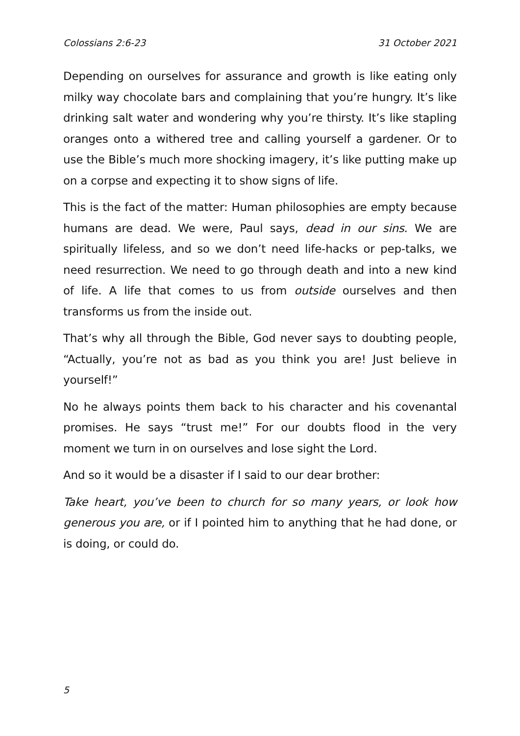Colossians 2:6-23 31 October 2021
Depending on ourselves for assurance and growth is like eating only milky way chocolate bars and complaining that you’re hungry. It’s like drinking salt water and wondering why you’re thirsty. It’s like stapling oranges onto a withered tree and calling yourself a gardener. Or to use the Bible’s much more shocking imagery, it’s like putting make up on a corpse and expecting it to show signs of life.
This is the fact of the matter: Human philosophies are empty because humans are dead. We were, Paul says, dead in our sins. We are spiritually lifeless, and so we don’t need life-hacks or pep-talks, we need resurrection. We need to go through death and into a new kind of life. A life that comes to us from outside ourselves and then transforms us from the inside out.
That’s why all through the Bible, God never says to doubting people, “Actually, you’re not as bad as you think you are! Just believe in yourself!”
No he always points them back to his character and his covenantal promises. He says “trust me!” For our doubts flood in the very moment we turn in on ourselves and lose sight the Lord.
And so it would be a disaster if I said to our dear brother:
Take heart, you’ve been to church for so many years, or look how generous you are, or if I pointed him to anything that he had done, or is doing, or could do.
5